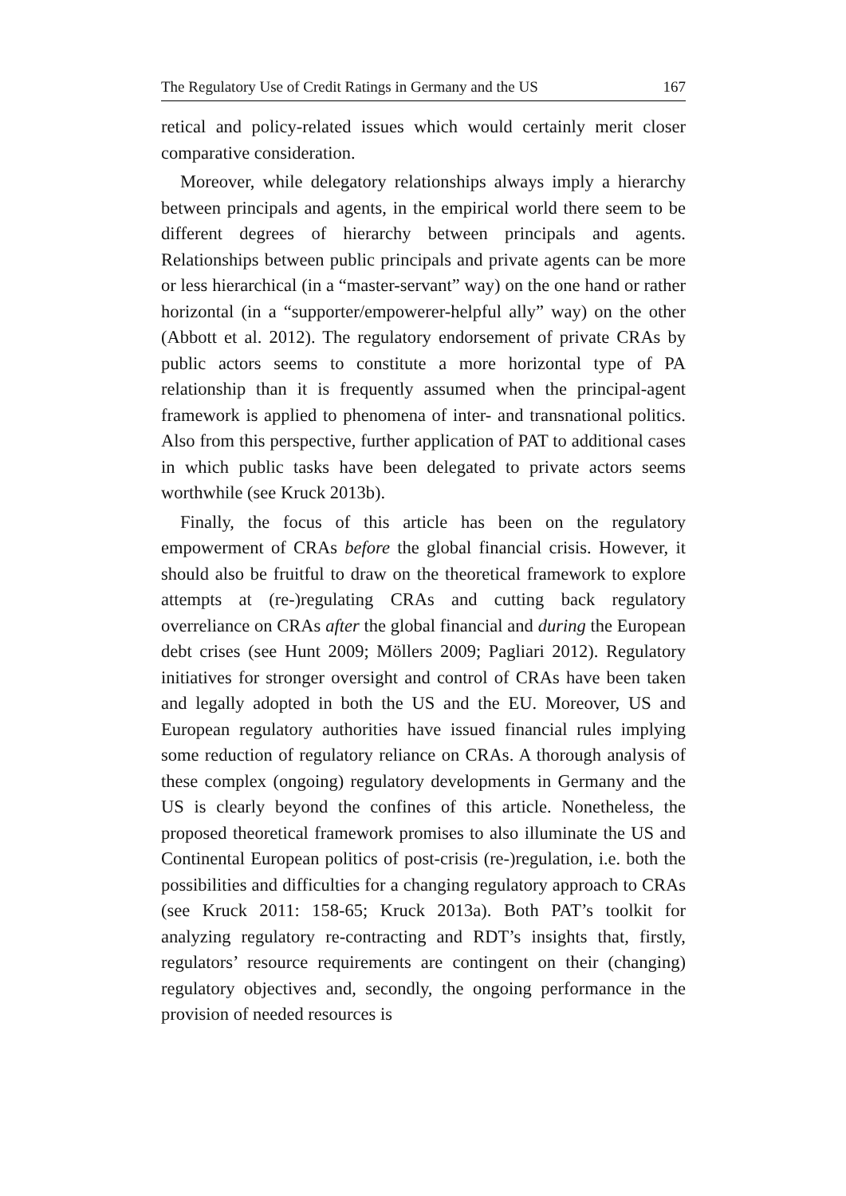The Regulatory Use of Credit Ratings in Germany and the US 167
retical and policy-related issues which would certainly merit closer comparative consideration.
Moreover, while delegatory relationships always imply a hierarchy between principals and agents, in the empirical world there seem to be different degrees of hierarchy between principals and agents. Relationships between public principals and private agents can be more or less hierarchical (in a “master-servant” way) on the one hand or rather horizontal (in a “supporter/empowerer-helpful ally” way) on the other (Abbott et al. 2012). The regulatory endorsement of private CRAs by public actors seems to constitute a more horizontal type of PA relationship than it is frequently assumed when the principal-agent framework is applied to phenomena of inter- and transnational politics. Also from this perspective, further application of PAT to additional cases in which public tasks have been delegated to private actors seems worthwhile (see Kruck 2013b).
Finally, the focus of this article has been on the regulatory empowerment of CRAs before the global financial crisis. However, it should also be fruitful to draw on the theoretical framework to explore attempts at (re-)regulating CRAs and cutting back regulatory overreliance on CRAs after the global financial and during the European debt crises (see Hunt 2009; Möllers 2009; Pagliari 2012). Regulatory initiatives for stronger oversight and control of CRAs have been taken and legally adopted in both the US and the EU. Moreover, US and European regulatory authorities have issued financial rules implying some reduction of regulatory reliance on CRAs. A thorough analysis of these complex (ongoing) regulatory developments in Germany and the US is clearly beyond the confines of this article. Nonetheless, the proposed theoretical framework promises to also illuminate the US and Continental European politics of post-crisis (re-)regulation, i.e. both the possibilities and difficulties for a changing regulatory approach to CRAs (see Kruck 2011: 158-65; Kruck 2013a). Both PAT’s toolkit for analyzing regulatory re-contracting and RDT’s insights that, firstly, regulators’ resource requirements are contingent on their (changing) regulatory objectives and, secondly, the ongoing performance in the provision of needed resources is